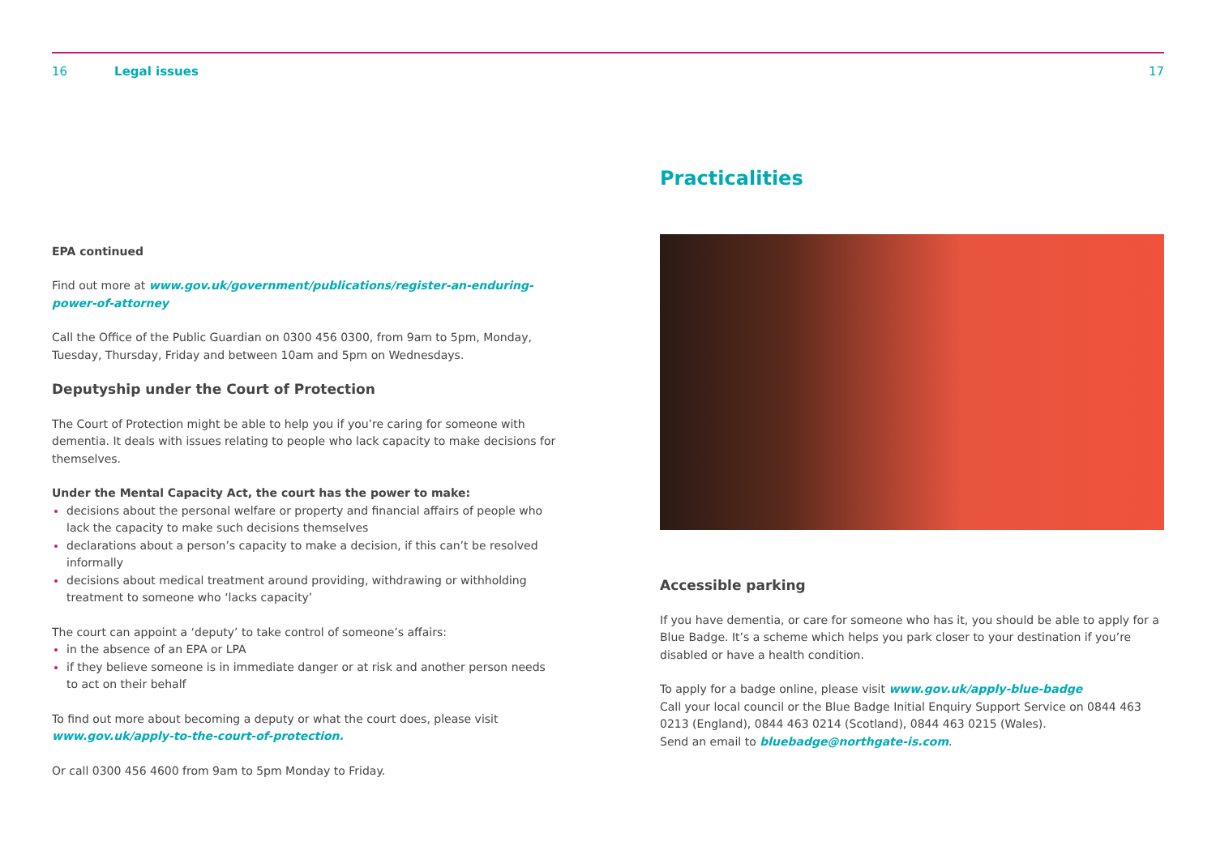16 Legal issues 17
EPA continued
Find out more at www.gov.uk/government/publications/register-an-enduring-power-of-attorney
Call the Office of the Public Guardian on 0300 456 0300, from 9am to 5pm, Monday, Tuesday, Thursday, Friday and between 10am and 5pm on Wednesdays.
Deputyship under the Court of Protection
The Court of Protection might be able to help you if you’re caring for someone with dementia. It deals with issues relating to people who lack capacity to make decisions for themselves.
Under the Mental Capacity Act, the court has the power to make:
decisions about the personal welfare or property and financial affairs of people who lack the capacity to make such decisions themselves
declarations about a person’s capacity to make a decision, if this can’t be resolved informally
decisions about medical treatment around providing, withdrawing or withholding treatment to someone who ‘lacks capacity’
The court can appoint a ‘deputy’ to take control of someone’s affairs:
in the absence of an EPA or LPA
if they believe someone is in immediate danger or at risk and another person needs to act on their behalf
To find out more about becoming a deputy or what the court does, please visit www.gov.uk/apply-to-the-court-of-protection.
Or call 0300 456 4600 from 9am to 5pm Monday to Friday.
Practicalities
Accessible parking
If you have dementia, or care for someone who has it, you should be able to apply for a Blue Badge. It’s a scheme which helps you park closer to your destination if you’re disabled or have a health condition.
To apply for a badge online, please visit www.gov.uk/apply-blue-badge
Call your local council or the Blue Badge Initial Enquiry Support Service on 0844 463 0213 (England), 0844 463 0214 (Scotland), 0844 463 0215 (Wales).
Send an email to bluebadge@northgate-is.com.